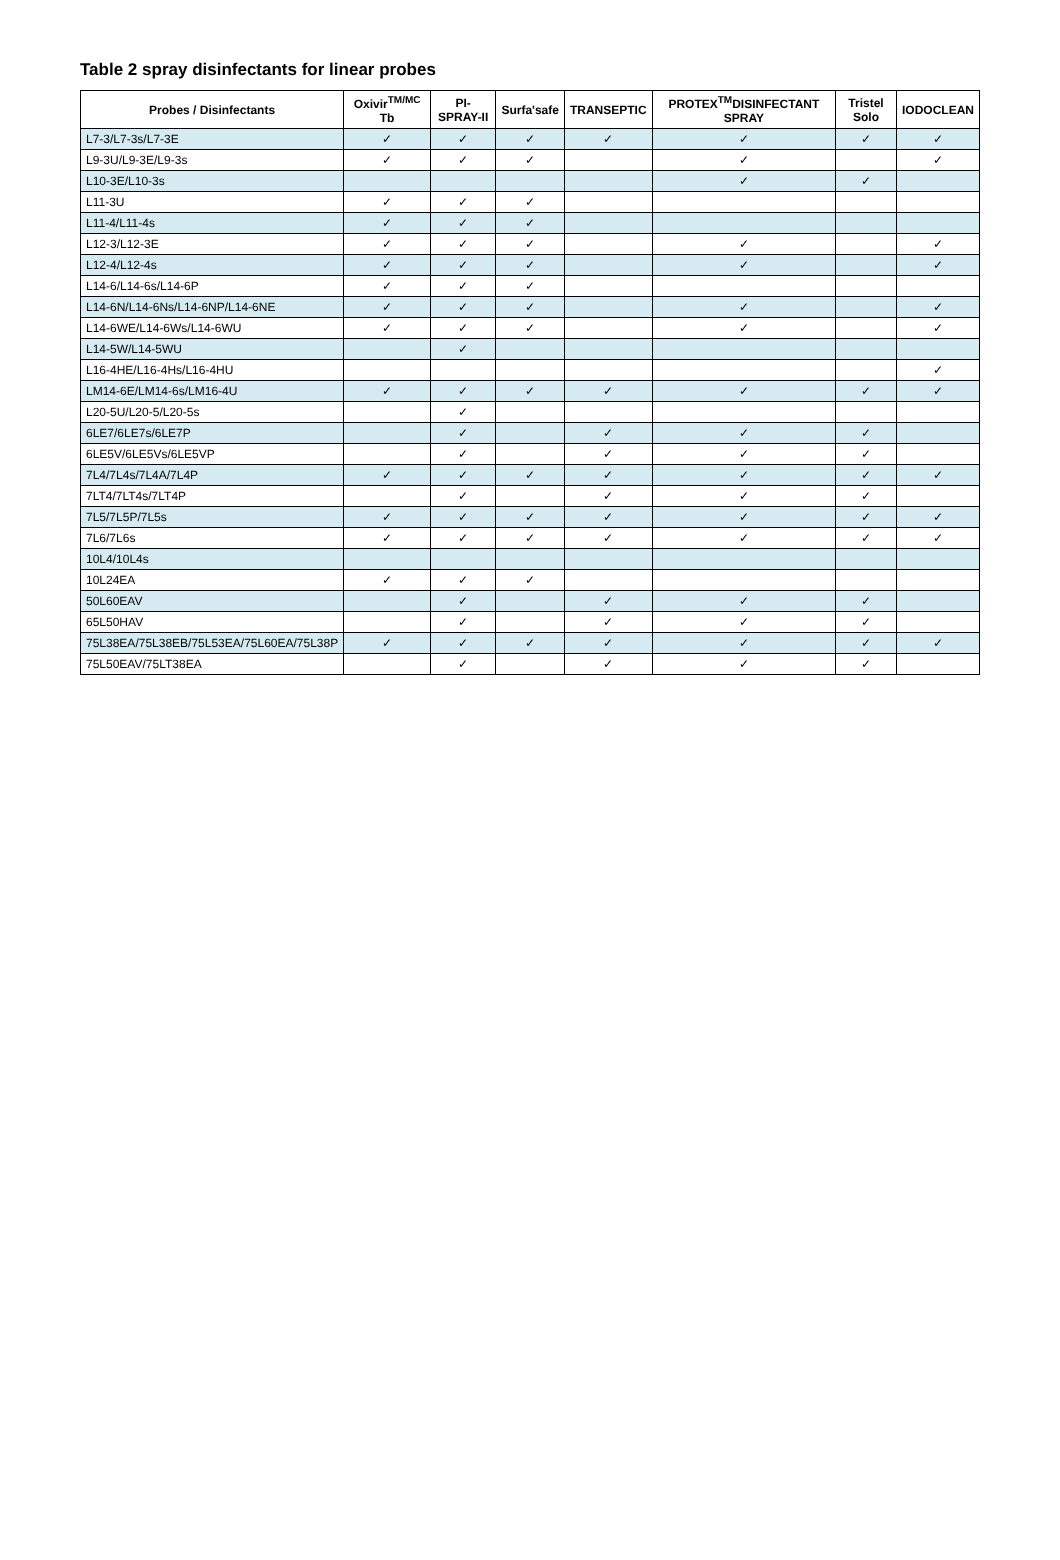Table 2 spray disinfectants for linear probes
| Probes / Disinfectants | Oxivir<sup>TM/MC</sup> Tb | PI-SPRAY-II | Surfa'safe | TRANSEPTIC | PROTEX<sup>TM</sup>DISINFECTANT SPRAY | Tristel Solo | IODOCLEAN |
| --- | --- | --- | --- | --- | --- | --- | --- |
| L7-3/L7-3s/L7-3E | ✓ | ✓ | ✓ | ✓ | ✓ | ✓ | ✓ |
| L9-3U/L9-3E/L9-3s | ✓ | ✓ | ✓ | | ✓ | | ✓ |
| L10-3E/L10-3s | | | | | ✓ | ✓ | |
| L11-3U | ✓ | ✓ | ✓ | | | | |
| L11-4/L11-4s | ✓ | ✓ | ✓ | | | | |
| L12-3/L12-3E | ✓ | ✓ | ✓ | | ✓ | | ✓ |
| L12-4/L12-4s | ✓ | ✓ | ✓ | | ✓ | | ✓ |
| L14-6/L14-6s/L14-6P | ✓ | ✓ | ✓ | | | | |
| L14-6N/L14-6Ns/L14-6NP/L14-6NE | ✓ | ✓ | ✓ | | ✓ | | ✓ |
| L14-6WE/L14-6Ws/L14-6WU | ✓ | ✓ | ✓ | | ✓ | | ✓ |
| L14-5W/L14-5WU | | ✓ | | | | | |
| L16-4HE/L16-4Hs/L16-4HU | | | | | | | ✓ |
| LM14-6E/LM14-6s/LM16-4U | ✓ | ✓ | ✓ | ✓ | ✓ | ✓ | ✓ |
| L20-5U/L20-5/L20-5s | | ✓ | | | | | |
| 6LE7/6LE7s/6LE7P | | ✓ | | ✓ | ✓ | ✓ | |
| 6LE5V/6LE5Vs/6LE5VP | | ✓ | | ✓ | ✓ | ✓ | |
| 7L4/7L4s/7L4A/7L4P | ✓ | ✓ | ✓ | ✓ | ✓ | ✓ | ✓ |
| 7LT4/7LT4s/7LT4P | | ✓ | | ✓ | ✓ | ✓ | |
| 7L5/7L5P/7L5s | ✓ | ✓ | ✓ | ✓ | ✓ | ✓ | ✓ |
| 7L6/7L6s | ✓ | ✓ | ✓ | ✓ | ✓ | ✓ | ✓ |
| 10L4/10L4s | | | | | | | |
| 10L24EA | ✓ | ✓ | ✓ | | | | |
| 50L60EAV | | ✓ | | ✓ | ✓ | ✓ | |
| 65L50HAV | | ✓ | | ✓ | ✓ | ✓ | |
| 75L38EA/75L38EB/75L53EA/75L60EA/75L38P | ✓ | ✓ | ✓ | ✓ | ✓ | ✓ | ✓ |
| 75L50EAV/75LT38EA | | ✓ | | ✓ | ✓ | ✓ | |